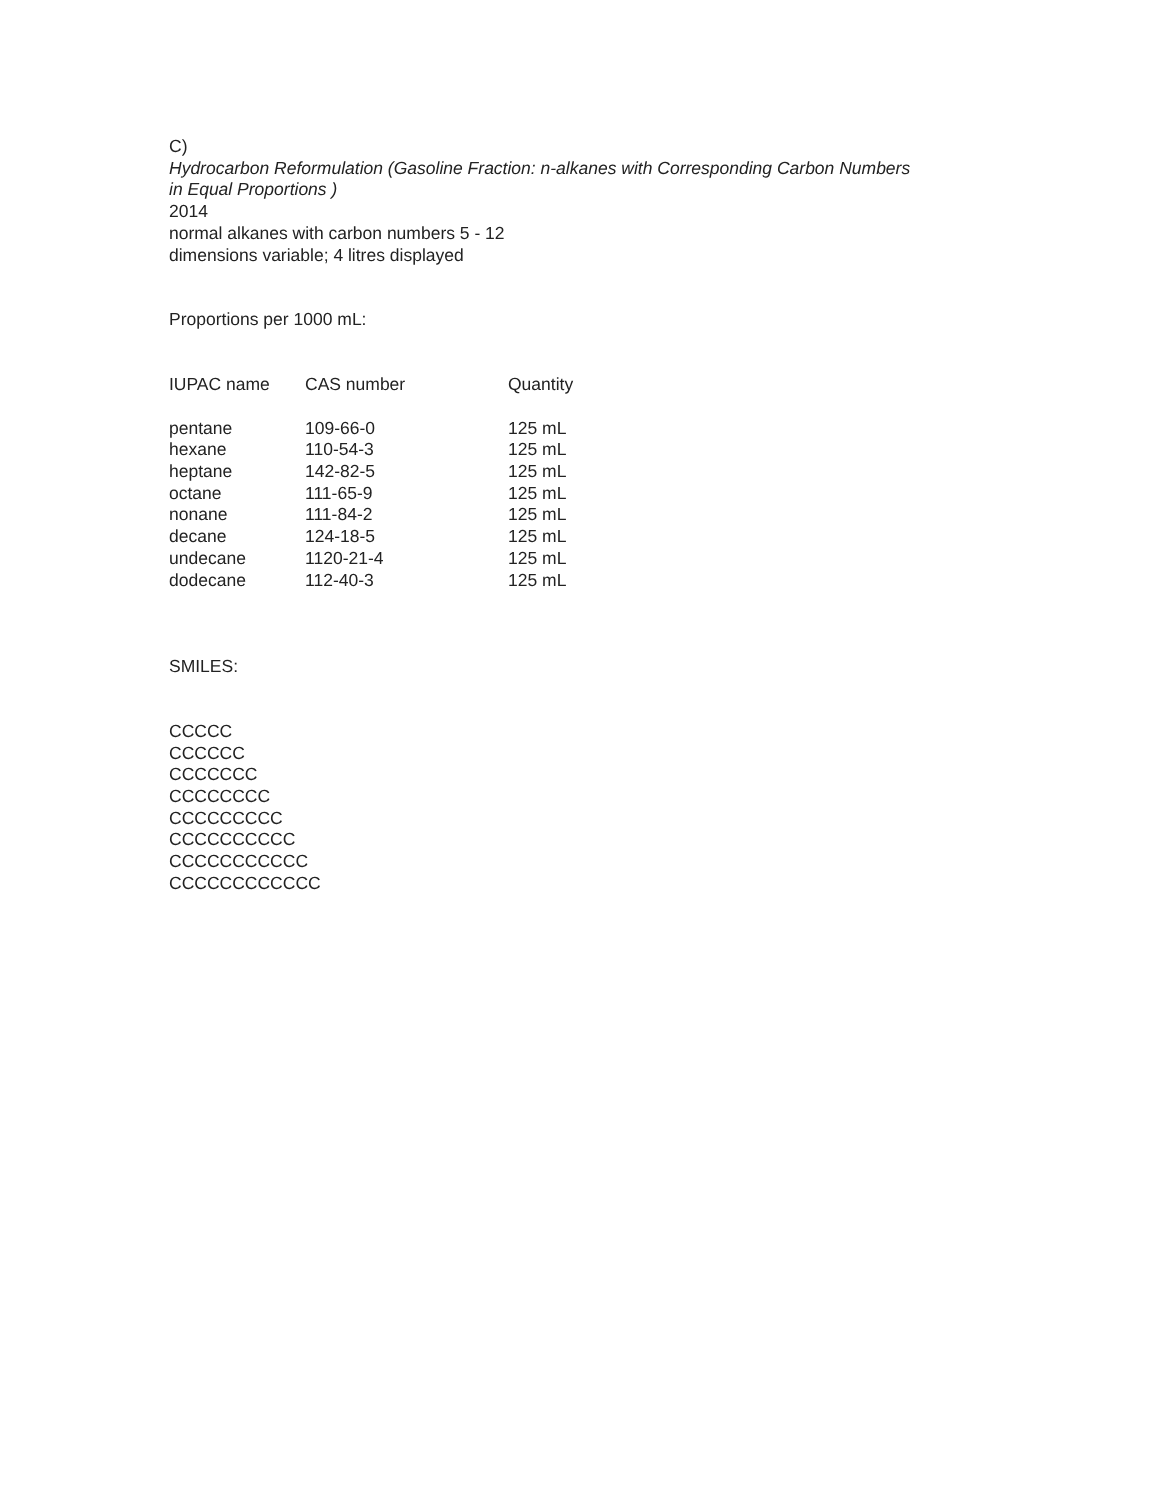C)
Hydrocarbon Reformulation (Gasoline Fraction: n-alkanes with Corresponding Carbon Numbers
in Equal Proportions )
2014
normal alkanes with carbon numbers 5 - 12
dimensions variable; 4 litres displayed
Proportions per 1000 mL:
| IUPAC name | CAS number | Quantity |
| --- | --- | --- |
| pentane | 109-66-0 | 125 mL |
| hexane | 110-54-3 | 125 mL |
| heptane | 142-82-5 | 125 mL |
| octane | 111-65-9 | 125 mL |
| nonane | 111-84-2 | 125 mL |
| decane | 124-18-5 | 125 mL |
| undecane | 1120-21-4 | 125 mL |
| dodecane | 112-40-3 | 125 mL |
SMILES:
CCCCC
CCCCCC
CCCCCCC
CCCCCCCC
CCCCCCCCC
CCCCCCCCCC
CCCCCCCCCCC
CCCCCCCCCCCC